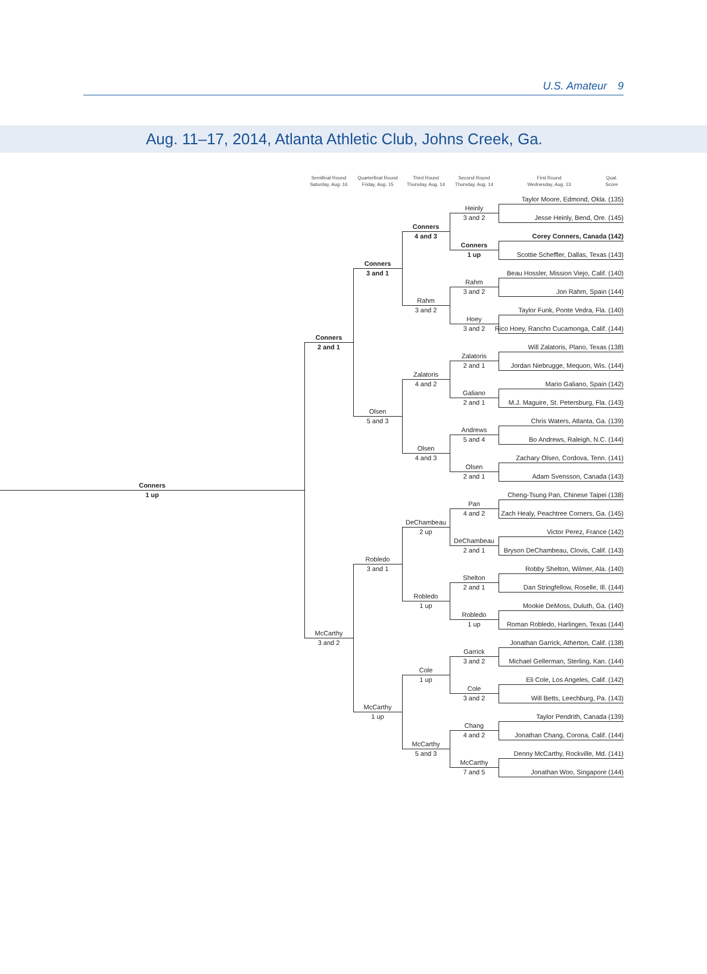U.S. Amateur 9
Aug. 11–17, 2014, Atlanta Athletic Club, Johns Creek, Ga.
Semifinal Round
Saturday, Aug. 16
Quarterfinal Round
Friday, Aug. 15
Third Round
Thursday, Aug. 14
Second Round
Thursday, Aug. 14
First Round
Wednesday, Aug. 13
Qual.
Score
Conners
1 up
Conners
2 and 1
McCarthy
3 and 2
Conners
3 and 1
Olsen
5 and 3
Robledo
3 and 1
McCarthy
1 up
Conners
4 and 3
Rahm
3 and 2
Zalatoris
4 and 2
Olsen
4 and 3
DeChambeau
2 up
Robledo
1 up
Cole
1 up
McCarthy
5 and 3
Heinly
3 and 2
Conners
1 up
Rahm
3 and 2
Hoey
3 and 2
Zalatoris
2 and 1
Galiano
2 and 1
Andrews
5 and 4
Olsen
2 and 1
Pan
4 and 2
DeChambeau
2 and 1
Shelton
2 and 1
Robledo
1 up
Garrick
3 and 2
Cole
3 and 2
Chang
4 and 2
McCarthy
7 and 5
Taylor Moore, Edmond, Okla. (135)
Jesse Heinly, Bend, Ore. (145)
Corey Conners, Canada (142)
Scottie Scheffler, Dallas, Texas (143)
Beau Hossler, Mission Viejo, Calif. (140)
Jon Rahm, Spain (144)
Taylor Funk, Ponte Vedra, Fla. (140)
Rico Hoey, Rancho Cucamonga, Calif. (144)
Will Zalatoris, Plano, Texas (138)
Jordan Niebrugge, Mequon, Wis. (144)
Mario Galiano, Spain (142)
M.J. Maguire, St. Petersburg, Fla. (143)
Chris Waters, Atlanta, Ga. (139)
Bo Andrews, Raleigh, N.C. (144)
Zachary Olsen, Cordova, Tenn. (141)
Adam Svensson, Canada (143)
Cheng-Tsung Pan, Chinese Taipei (138)
Zach Healy, Peachtree Corners, Ga. (145)
Victor Perez, France (142)
Bryson DeChambeau, Clovis, Calif. (143)
Robby Shelton, Wilmer, Ala. (140)
Dan Stringfellow, Roselle, Ill. (144)
Mookie DeMoss, Duluth, Ga. (140)
Roman Robledo, Harlingen, Texas (144)
Jonathan Garrick, Atherton, Calif. (138)
Michael Gellerman, Sterling, Kan. (144)
Eli Cole, Los Angeles, Calif. (142)
Will Betts, Leechburg, Pa. (143)
Taylor Pendrith, Canada (139)
Jonathan Chang, Corona, Calif. (144)
Denny McCarthy, Rockville, Md. (141)
Jonathan Woo, Singapore (144)